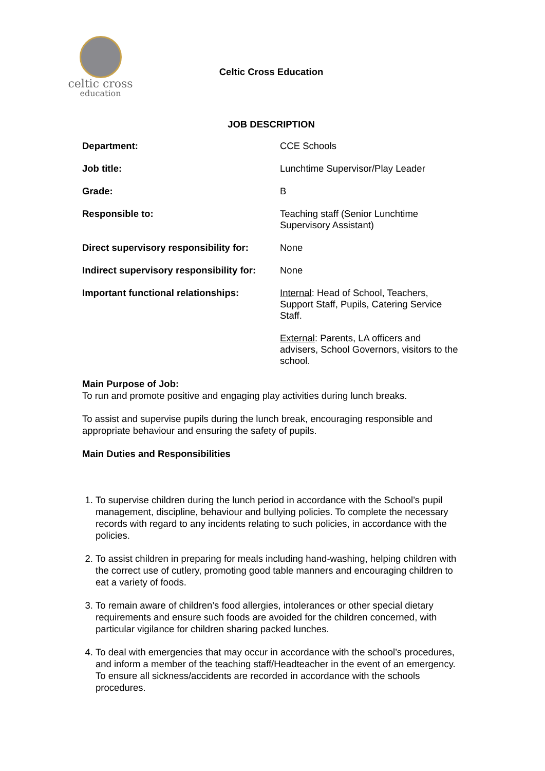celtic cross
education
Celtic Cross Education
JOB DESCRIPTION
| Department: | CCE Schools |
| Job title: | Lunchtime Supervisor/Play Leader |
| Grade: | B |
| Responsible to: | Teaching staff (Senior Lunchtime Supervisory Assistant) |
| Direct supervisory responsibility for: | None |
| Indirect supervisory responsibility for: | None |
| Important functional relationships: | Internal : Head of School, Teachers, Support Staff, Pupils, Catering Service Staff. External : Parents, LA officers and advisers, School Governors, visitors to the school. |
Main Purpose of Job:
To run and promote positive and engaging play activities during lunch breaks.
To assist and supervise pupils during the lunch break, encouraging responsible and appropriate behaviour and ensuring the safety of pupils.
Main Duties and Responsibilities
1. To supervise children during the lunch period in accordance with the School’s pupil management, discipline, behaviour and bullying policies. To complete the necessary records with regard to any incidents relating to such policies, in accordance with the policies.
2. To assist children in preparing for meals including hand-washing, helping children with the correct use of cutlery, promoting good table manners and encouraging children to eat a variety of foods.
3. To remain aware of children’s food allergies, intolerances or other special dietary requirements and ensure such foods are avoided for the children concerned, with particular vigilance for children sharing packed lunches.
4. To deal with emergencies that may occur in accordance with the school’s procedures, and inform a member of the teaching staff/Headteacher in the event of an emergency. To ensure all sickness/accidents are recorded in accordance with the schools procedures.